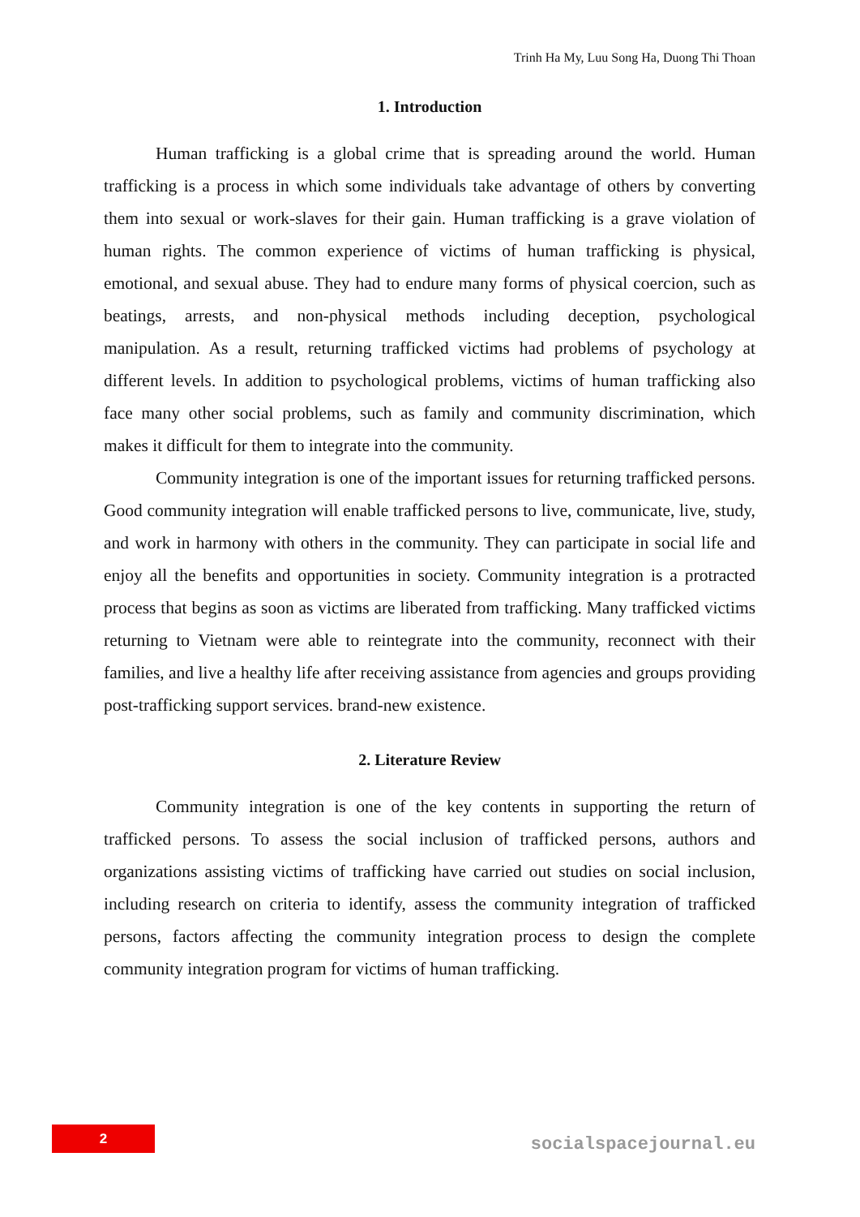Trinh Ha My, Luu Song Ha, Duong Thi Thoan
1. Introduction
Human trafficking is a global crime that is spreading around the world. Human trafficking is a process in which some individuals take advantage of others by converting them into sexual or work-slaves for their gain. Human trafficking is a grave violation of human rights. The common experience of victims of human trafficking is physical, emotional, and sexual abuse. They had to endure many forms of physical coercion, such as beatings, arrests, and non-physical methods including deception, psychological manipulation. As a result, returning trafficked victims had problems of psychology at different levels. In addition to psychological problems, victims of human trafficking also face many other social problems, such as family and community discrimination, which makes it difficult for them to integrate into the community.
Community integration is one of the important issues for returning trafficked persons. Good community integration will enable trafficked persons to live, communicate, live, study, and work in harmony with others in the community. They can participate in social life and enjoy all the benefits and opportunities in society. Community integration is a protracted process that begins as soon as victims are liberated from trafficking. Many trafficked victims returning to Vietnam were able to reintegrate into the community, reconnect with their families, and live a healthy life after receiving assistance from agencies and groups providing post-trafficking support services. brand-new existence.
2. Literature Review
Community integration is one of the key contents in supporting the return of trafficked persons. To assess the social inclusion of trafficked persons, authors and organizations assisting victims of trafficking have carried out studies on social inclusion, including research on criteria to identify, assess the community integration of trafficked persons, factors affecting the community integration process to design the complete community integration program for victims of human trafficking.
2
socialspacejournal.eu